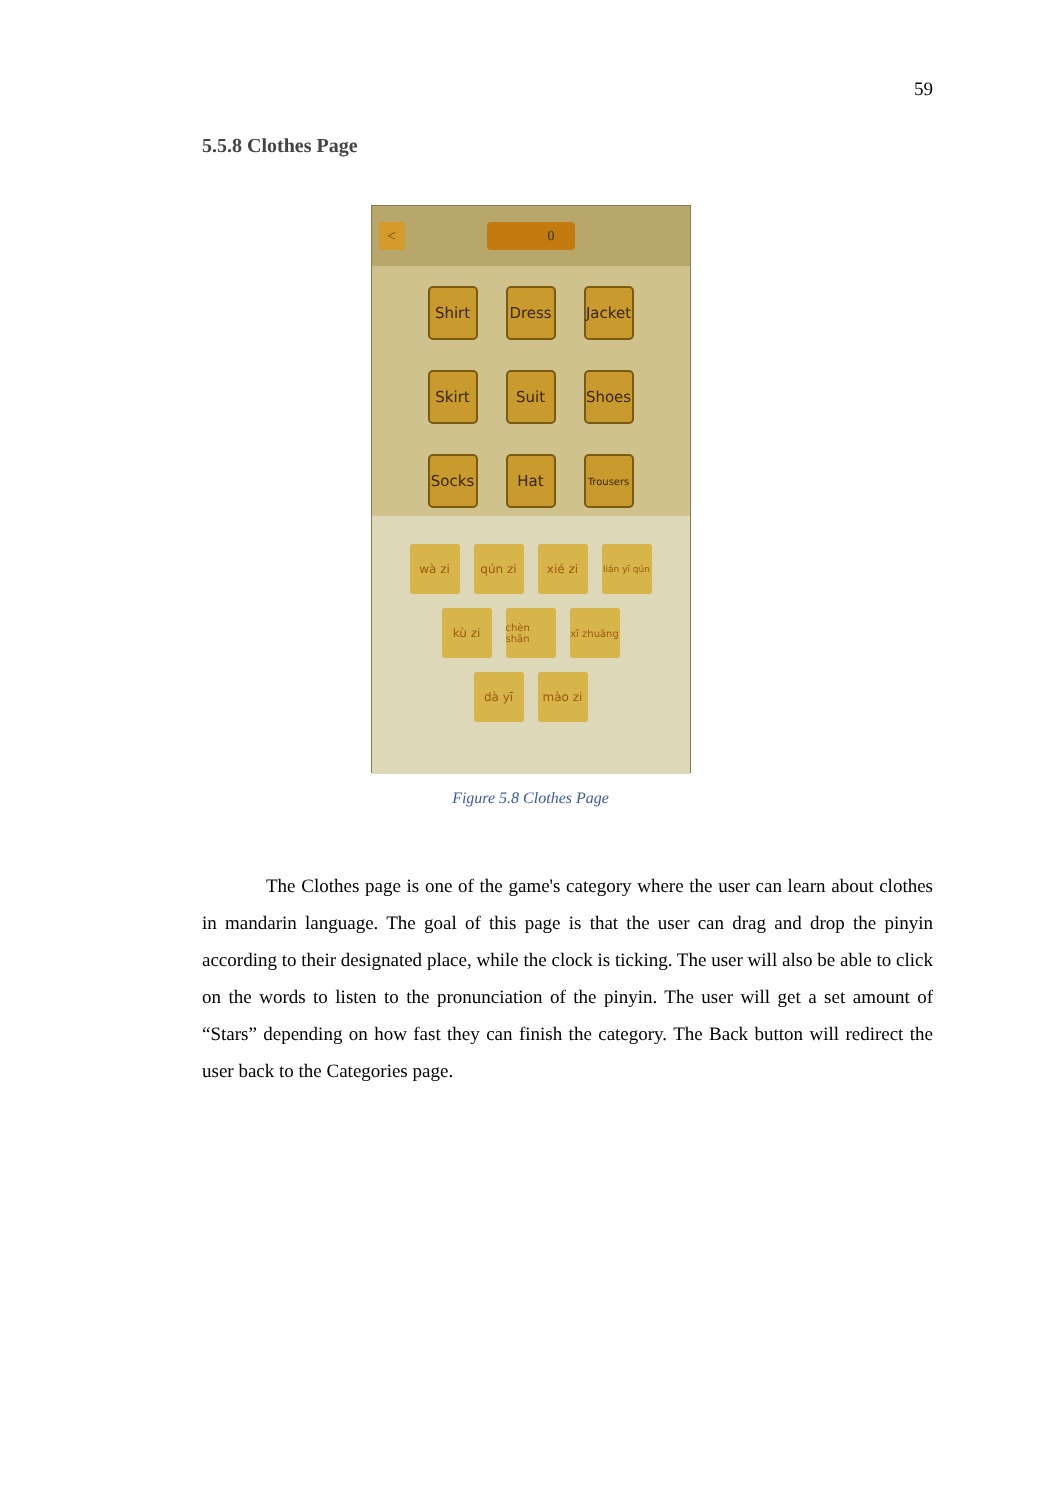59
5.5.8 Clothes Page
<
0
Shirt
Dress
Jacket
Skirt
Suit
Shoes
Socks
Hat
Trousers
wà zi qún zi xié zi
lián yī qún
kù zi
chèn shān
xī zhuāng
dà yī mào zi
Figure 5.8 Clothes Page
The Clothes page is one of the game's category where the user can learn about clothes in mandarin language. The goal of this page is that the user can drag and drop the pinyin according to their designated place, while the clock is ticking. The user will also be able to click on the words to listen to the pronunciation of the pinyin. The user will get a set amount of “Stars” depending on how fast they can finish the category. The Back button will redirect the user back to the Categories page.